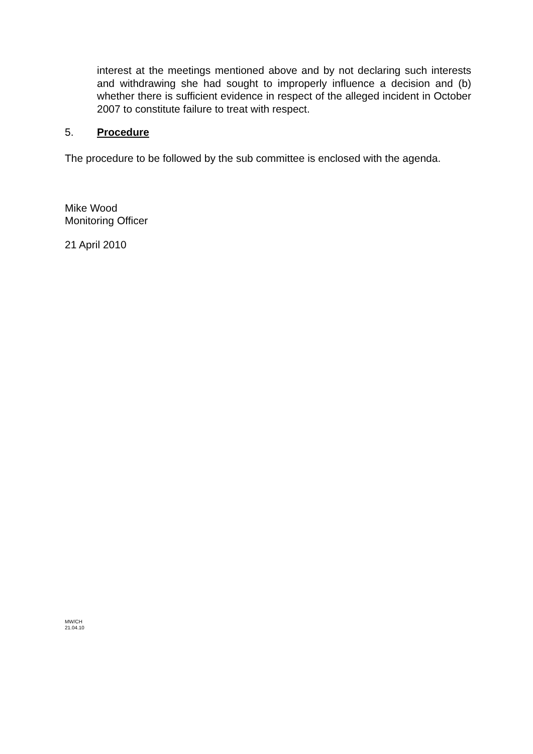interest at the meetings mentioned above and by not declaring such interests and withdrawing she had sought to improperly influence a decision and (b) whether there is sufficient evidence in respect of the alleged incident in October 2007 to constitute failure to treat with respect.
5. Procedure
The procedure to be followed by the sub committee is enclosed with the agenda.
Mike Wood
Monitoring Officer
21 April 2010
MW/CH
21.04.10